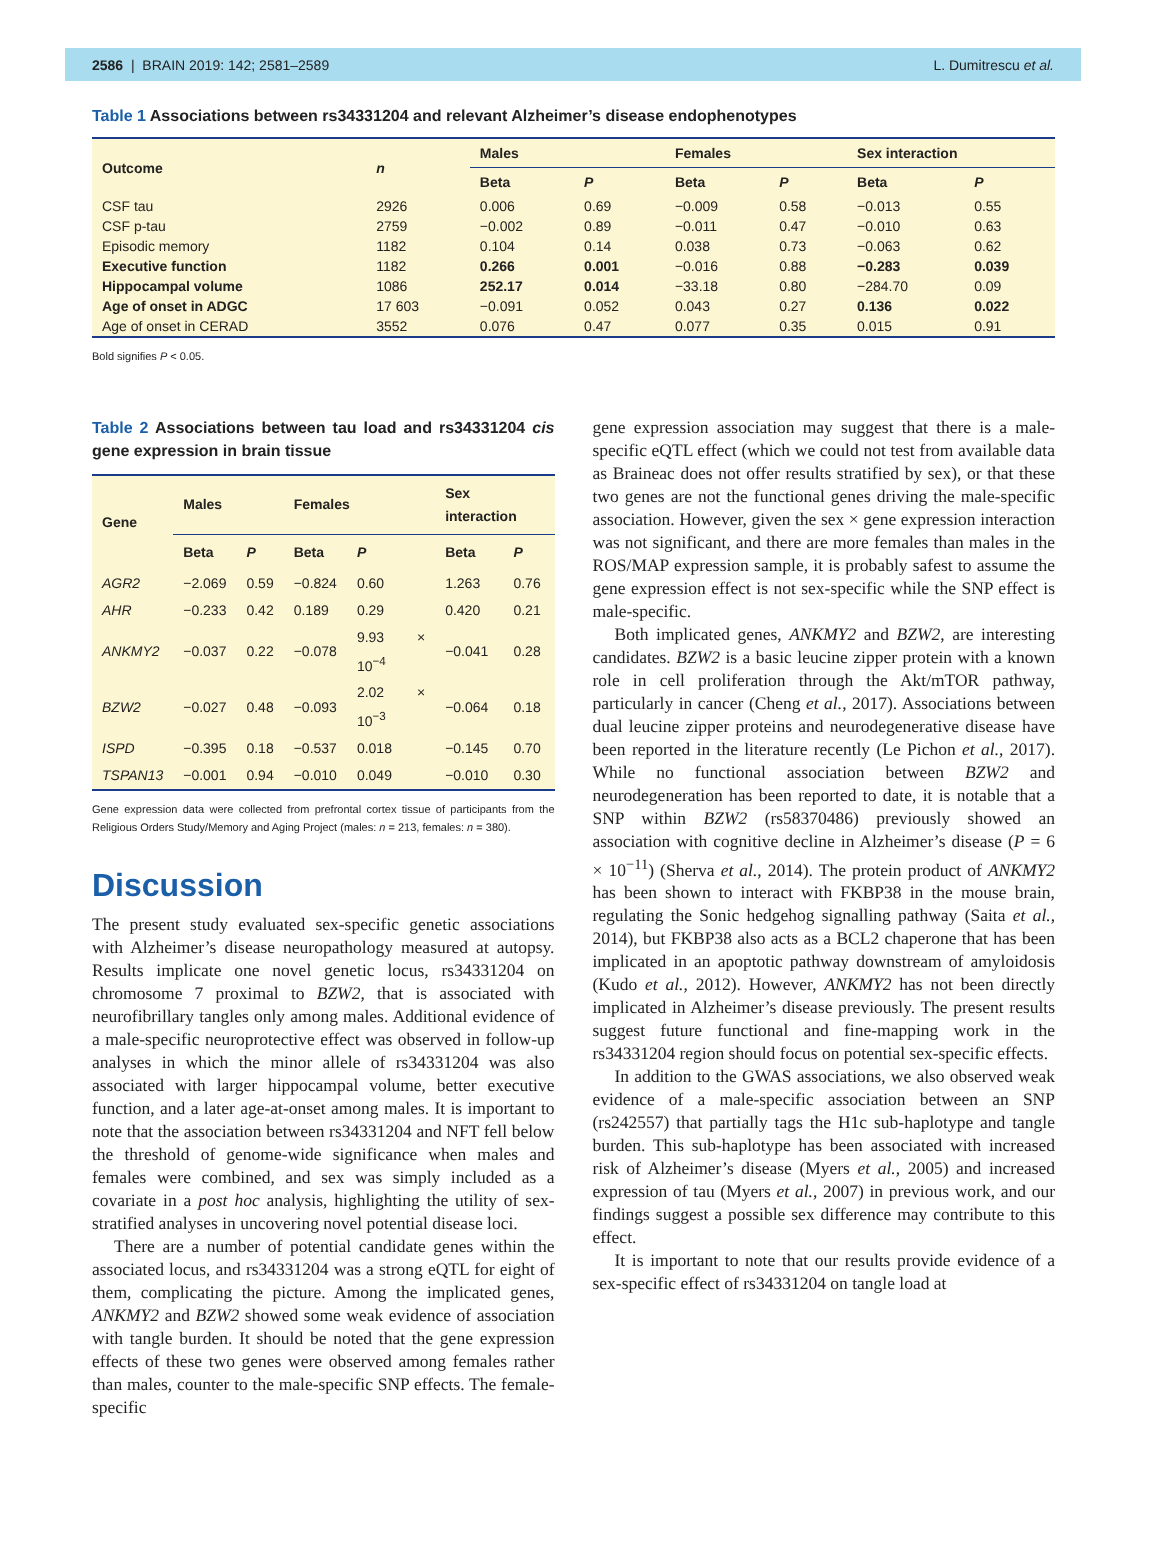2586 | BRAIN 2019: 142; 2581–2589 L. Dumitrescu et al.
Table 1 Associations between rs34331204 and relevant Alzheimer’s disease endophenotypes
| Outcome | n | Males | | Females | | Sex interaction | |
| --- | --- | --- | --- | --- | --- | --- | --- |
| | | Beta | P | Beta | P | Beta | P |
| CSF tau | 2926 | 0.006 | 0.69 | −0.009 | 0.58 | −0.013 | 0.55 |
| CSF p-tau | 2759 | −0.002 | 0.89 | −0.011 | 0.47 | −0.010 | 0.63 |
| Episodic memory | 1182 | 0.104 | 0.14 | 0.038 | 0.73 | −0.063 | 0.62 |
| Executive function | 1182 | 0.266 | 0.001 | −0.016 | 0.88 | −0.283 | 0.039 |
| Hippocampal volume | 1086 | 252.17 | 0.014 | −33.18 | 0.80 | −284.70 | 0.09 |
| Age of onset in ADGC | 17 603 | −0.091 | 0.052 | 0.043 | 0.27 | 0.136 | 0.022 |
| Age of onset in CERAD | 3552 | 0.076 | 0.47 | 0.077 | 0.35 | 0.015 | 0.91 |
Bold signifies P < 0.05.
Table 2 Associations between tau load and rs34331204 cis gene expression in brain tissue
| Gene | Males | | Females | | Sex interaction | |
| --- | --- | --- | --- | --- | --- | --- |
| | Beta | P | Beta | P | Beta | P |
| AGR2 | −2.069 | 0.59 | −0.824 | 0.60 | 1.263 | 0.76 |
| AHR | −0.233 | 0.42 | 0.189 | 0.29 | 0.420 | 0.21 |
| ANKMY2 | −0.037 | 0.22 | −0.078 | 9.93 × 10<sup>−4</sup> | −0.041 | 0.28 |
| BZW2 | −0.027 | 0.48 | −0.093 | 2.02 × 10<sup>−3</sup> | −0.064 | 0.18 |
| ISPD | −0.395 | 0.18 | −0.537 | 0.018 | −0.145 | 0.70 |
| TSPAN13 | −0.001 | 0.94 | −0.010 | 0.049 | −0.010 | 0.30 |
Gene expression data were collected from prefrontal cortex tissue of participants from the Religious Orders Study/Memory and Aging Project (males: n = 213, females: n = 380).
Discussion
The present study evaluated sex-specific genetic associations with Alzheimer’s disease neuropathology measured at autopsy. Results implicate one novel genetic locus, rs34331204 on chromosome 7 proximal to BZW2, that is associated with neurofibrillary tangles only among males. Additional evidence of a male-specific neuroprotective effect was observed in follow-up analyses in which the minor allele of rs34331204 was also associated with larger hippocampal volume, better executive function, and a later age-at-onset among males. It is important to note that the association between rs34331204 and NFT fell below the threshold of genome-wide significance when males and females were combined, and sex was simply included as a covariate in a post hoc analysis, highlighting the utility of sex-stratified analyses in uncovering novel potential disease loci.
There are a number of potential candidate genes within the associated locus, and rs34331204 was a strong eQTL for eight of them, complicating the picture. Among the implicated genes, ANKMY2 and BZW2 showed some weak evidence of association with tangle burden. It should be noted that the gene expression effects of these two genes were observed among females rather than males, counter to the male-specific SNP effects. The female-specific
gene expression association may suggest that there is a male-specific eQTL effect (which we could not test from available data as Braineac does not offer results stratified by sex), or that these two genes are not the functional genes driving the male-specific association. However, given the sex × gene expression interaction was not significant, and there are more females than males in the ROS/MAP expression sample, it is probably safest to assume the gene expression effect is not sex-specific while the SNP effect is male-specific.
Both implicated genes, ANKMY2 and BZW2, are interesting candidates. BZW2 is a basic leucine zipper protein with a known role in cell proliferation through the Akt/mTOR pathway, particularly in cancer (Cheng et al., 2017). Associations between dual leucine zipper proteins and neurodegenerative disease have been reported in the literature recently (Le Pichon et al., 2017). While no functional association between BZW2 and neurodegeneration has been reported to date, it is notable that a SNP within BZW2 (rs58370486) previously showed an association with cognitive decline in Alzheimer’s disease (P = 6 × 10<sup>−11</sup>) (Sherva et al., 2014). The protein product of ANKMY2 has been shown to interact with FKBP38 in the mouse brain, regulating the Sonic hedgehog signalling pathway (Saita et al., 2014), but FKBP38 also acts as a BCL2 chaperone that has been implicated in an apoptotic pathway downstream of amyloidosis (Kudo et al., 2012). However, ANKMY2 has not been directly implicated in Alzheimer’s disease previously. The present results suggest future functional and fine-mapping work in the rs34331204 region should focus on potential sex-specific effects.
In addition to the GWAS associations, we also observed weak evidence of a male-specific association between an SNP (rs242557) that partially tags the H1c sub-haplotype and tangle burden. This sub-haplotype has been associated with increased risk of Alzheimer’s disease (Myers et al., 2005) and increased expression of tau (Myers et al., 2007) in previous work, and our findings suggest a possible sex difference may contribute to this effect.
It is important to note that our results provide evidence of a sex-specific effect of rs34331204 on tangle load at